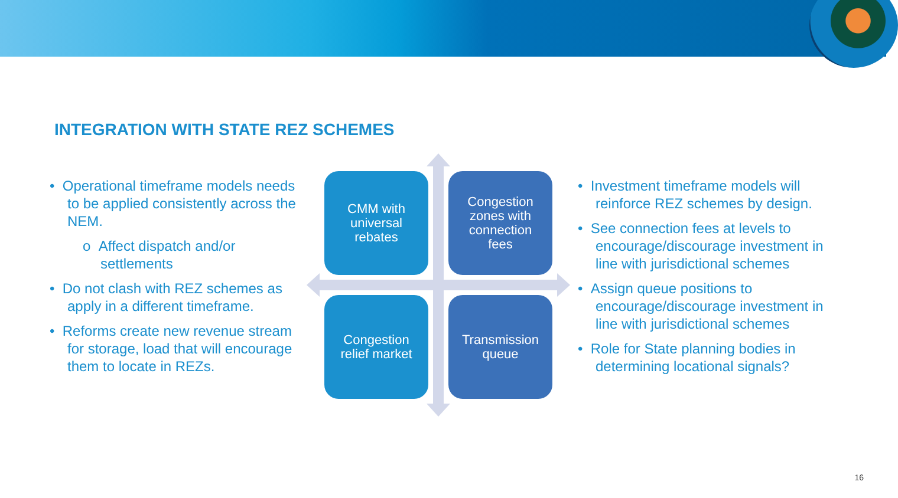INTEGRATION WITH STATE REZ SCHEMES
• Operational timeframe models needs to be applied consistently across the NEM.
o Affect dispatch and/or settlements
• Do not clash with REZ schemes as apply in a different timeframe.
• Reforms create new revenue stream for storage, load that will encourage them to locate in REZs.
CMM with
universal
rebates
Congestion
zones with
connection
fees
Congestion
relief market
Transmission
queue
• Investment timeframe models will reinforce REZ schemes by design.
• See connection fees at levels to encourage/discourage investment in line with jurisdictional schemes
• Assign queue positions to encourage/discourage investment in line with jurisdictional schemes
• Role for State planning bodies in determining locational signals?
16